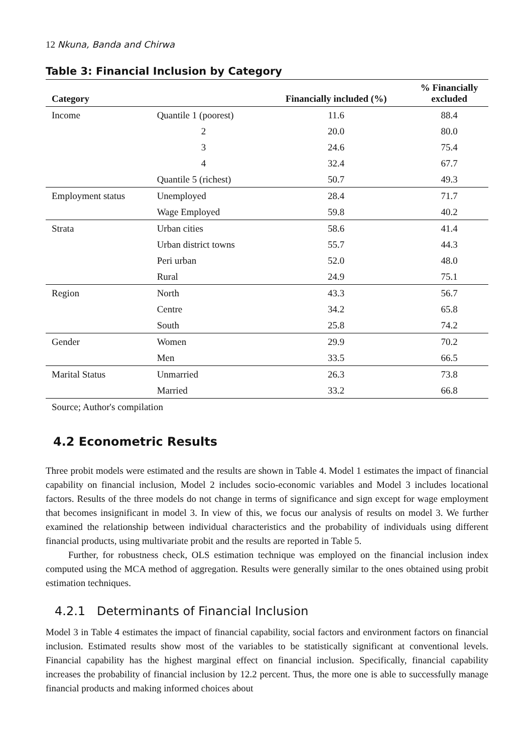12 Nkuna, Banda and Chirwa
Table 3: Financial Inclusion by Category
| Category | | Financially included (%) | % Financially excluded |
| --- | --- | --- | --- |
| Income | Quantile 1 (poorest) | 11.6 | 88.4 |
| | 2 | 20.0 | 80.0 |
| | 3 | 24.6 | 75.4 |
| | 4 | 32.4 | 67.7 |
| | Quantile 5 (richest) | 50.7 | 49.3 |
| Employment status | Unemployed | 28.4 | 71.7 |
| | Wage Employed | 59.8 | 40.2 |
| Strata | Urban cities | 58.6 | 41.4 |
| | Urban district towns | 55.7 | 44.3 |
| | Peri urban | 52.0 | 48.0 |
| | Rural | 24.9 | 75.1 |
| Region | North | 43.3 | 56.7 |
| | Centre | 34.2 | 65.8 |
| | South | 25.8 | 74.2 |
| Gender | Women | 29.9 | 70.2 |
| | Men | 33.5 | 66.5 |
| Marital Status | Unmarried | 26.3 | 73.8 |
| | Married | 33.2 | 66.8 |
| Source; Author's compilation | | | |
4.2 Econometric Results
Three probit models were estimated and the results are shown in Table 4. Model 1 estimates the impact of financial capability on financial inclusion, Model 2 includes socio-economic variables and Model 3 includes locational factors. Results of the three models do not change in terms of significance and sign except for wage employment that becomes insignificant in model 3. In view of this, we focus our analysis of results on model 3. We further examined the relationship between individual characteristics and the probability of individuals using different financial products, using multivariate probit and the results are reported in Table 5.
Further, for robustness check, OLS estimation technique was employed on the financial inclusion index computed using the MCA method of aggregation. Results were generally similar to the ones obtained using probit estimation techniques.
4.2.1 Determinants of Financial Inclusion
Model 3 in Table 4 estimates the impact of financial capability, social factors and environment factors on financial inclusion. Estimated results show most of the variables to be statistically significant at conventional levels. Financial capability has the highest marginal effect on financial inclusion. Specifically, financial capability increases the probability of financial inclusion by 12.2 percent. Thus, the more one is able to successfully manage financial products and making informed choices about